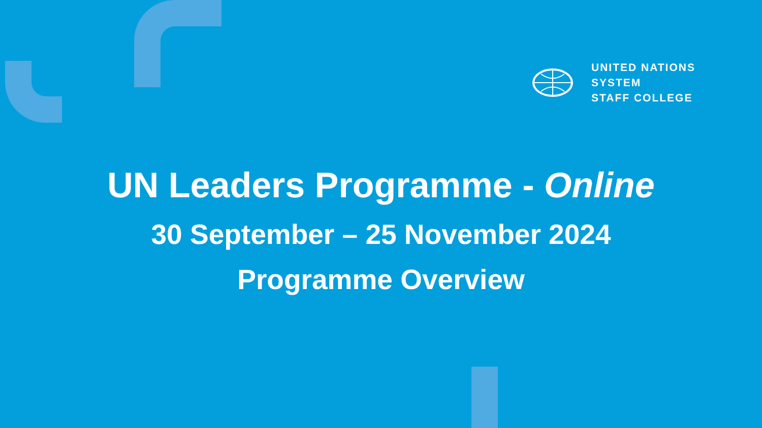UNITED NATIONS
SYSTEM
STAFF COLLEGE
UN Leaders Programme - Online
30 September – 25 November 2024
Programme Overview